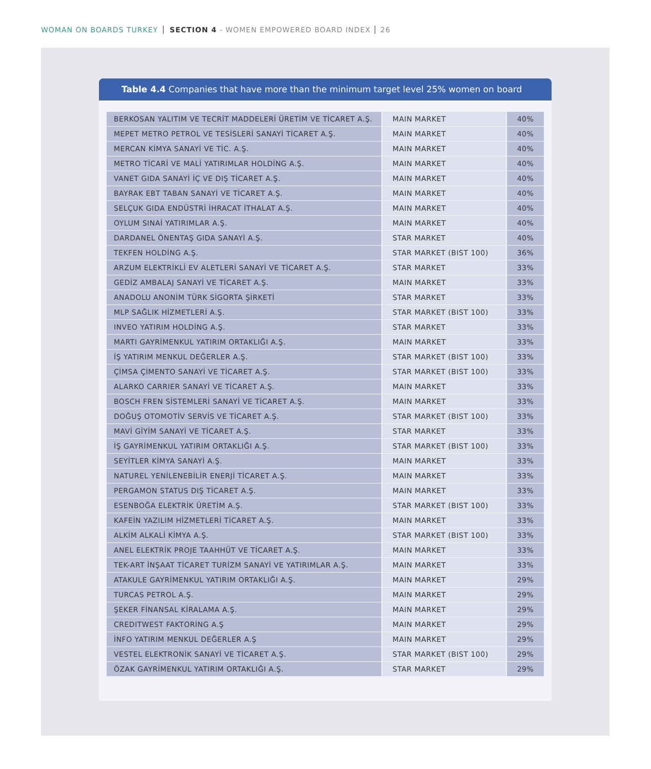WOMAN ON BOARDS TURKEY SECTION 4 - WOMEN EMPOWERED BOARD INDEX 26
Table 4.4 Companies that have more than the minimum target level 25% women on board
| BERKOSAN YALITIM VE TECRİT MADDELERİ ÜRETİM VE TİCARET A.Ş. | MAIN MARKET | 40% |
| MEPET METRO PETROL VE TESİSLERİ SANAYİ TİCARET A.Ş. | MAIN MARKET | 40% |
| MERCAN KİMYA SANAYİ VE TİC. A.Ş. | MAIN MARKET | 40% |
| METRO TİCARİ VE MALİ YATIRIMLAR HOLDİNG A.Ş. | MAIN MARKET | 40% |
| VANET GIDA SANAYİ İÇ VE DIŞ TİCARET A.Ş. | MAIN MARKET | 40% |
| BAYRAK EBT TABAN SANAYİ VE TİCARET A.Ş. | MAIN MARKET | 40% |
| SELÇUK GIDA ENDÜSTRİ İHRACAT İTHALAT A.Ş. | MAIN MARKET | 40% |
| OYLUM SINAİ YATIRIMLAR A.Ş. | MAIN MARKET | 40% |
| DARDANEL ÖNENTAŞ GIDA SANAYİ A.Ş. | STAR MARKET | 40% |
| TEKFEN HOLDİNG A.Ş. | STAR MARKET (BIST 100) | 36% |
| ARZUM ELEKTRİKLİ EV ALETLERİ SANAYİ VE TİCARET A.Ş. | STAR MARKET | 33% |
| GEDİZ AMBALAJ SANAYİ VE TİCARET A.Ş. | MAIN MARKET | 33% |
| ANADOLU ANONİM TÜRK SİGORTA ŞİRKETİ | STAR MARKET | 33% |
| MLP SAĞLIK HİZMETLERİ A.Ş. | STAR MARKET (BIST 100) | 33% |
| INVEO YATIRIM HOLDİNG A.Ş. | STAR MARKET | 33% |
| MARTI GAYRİMENKUL YATIRIM ORTAKLIĞI A.Ş. | MAIN MARKET | 33% |
| İŞ YATIRIM MENKUL DEĞERLER A.Ş. | STAR MARKET (BIST 100) | 33% |
| ÇİMSA ÇİMENTO SANAYİ VE TİCARET A.Ş. | STAR MARKET (BIST 100) | 33% |
| ALARKO CARRIER SANAYİ VE TİCARET A.Ş. | MAIN MARKET | 33% |
| BOSCH FREN SİSTEMLERİ SANAYİ VE TİCARET A.Ş. | MAIN MARKET | 33% |
| DOĞUŞ OTOMOTİV SERVİS VE TİCARET A.Ş. | STAR MARKET (BIST 100) | 33% |
| MAVİ GİYİM SANAYİ VE TİCARET A.Ş. | STAR MARKET | 33% |
| İŞ GAYRİMENKUL YATIRIM ORTAKLIĞI A.Ş. | STAR MARKET (BIST 100) | 33% |
| SEYİTLER KİMYA SANAYİ A.Ş. | MAIN MARKET | 33% |
| NATUREL YENİLENEBİLİR ENERJİ TİCARET A.Ş. | MAIN MARKET | 33% |
| PERGAMON STATUS DIŞ TİCARET A.Ş. | MAIN MARKET | 33% |
| ESENBOĞA ELEKTRİK ÜRETİM A.Ş. | STAR MARKET (BIST 100) | 33% |
| KAFEİN YAZILIM HİZMETLERİ TİCARET A.Ş. | MAIN MARKET | 33% |
| ALKİM ALKALİ KİMYA A.Ş. | STAR MARKET (BIST 100) | 33% |
| ANEL ELEKTRİK PROJE TAAHHÜT VE TİCARET A.Ş. | MAIN MARKET | 33% |
| TEK-ART İNŞAAT TİCARET TURİZM SANAYİ VE YATIRIMLAR A.Ş. | MAIN MARKET | 33% |
| ATAKULE GAYRİMENKUL YATIRIM ORTAKLIĞI A.Ş. | MAIN MARKET | 29% |
| TURCAS PETROL A.Ş. | MAIN MARKET | 29% |
| ŞEKER FİNANSAL KİRALAMA A.Ş. | MAIN MARKET | 29% |
| CREDITWEST FAKTORİNG A.Ş | MAIN MARKET | 29% |
| İNFO YATIRIM MENKUL DEĞERLER A.Ş | MAIN MARKET | 29% |
| VESTEL ELEKTRONİK SANAYİ VE TİCARET A.Ş. | STAR MARKET (BIST 100) | 29% |
| ÖZAK GAYRİMENKUL YATIRIM ORTAKLIĞI A.Ş. | STAR MARKET | 29% |